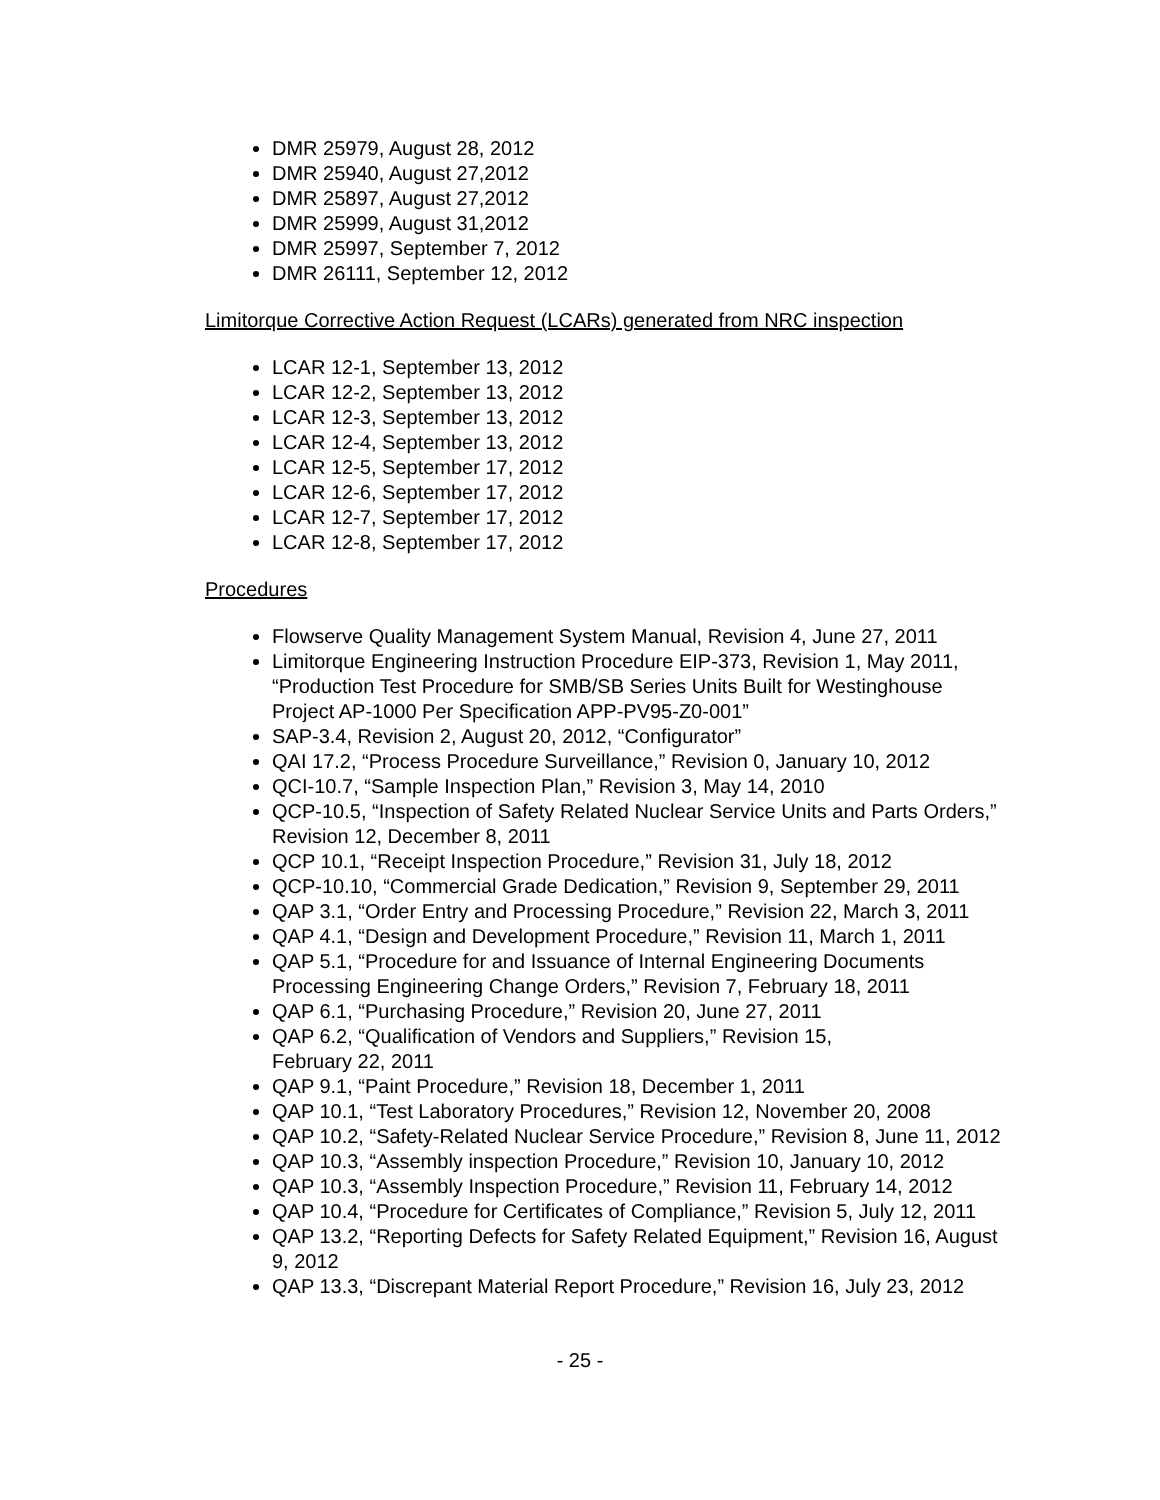DMR 25979, August 28, 2012
DMR 25940, August 27,2012
DMR 25897, August 27,2012
DMR 25999, August 31,2012
DMR 25997, September 7, 2012
DMR 26111, September 12, 2012
Limitorque Corrective Action Request (LCARs) generated from NRC inspection
LCAR 12-1, September 13, 2012
LCAR 12-2, September 13, 2012
LCAR 12-3, September 13, 2012
LCAR 12-4, September 13, 2012
LCAR 12-5, September 17, 2012
LCAR 12-6, September 17, 2012
LCAR 12-7, September 17, 2012
LCAR 12-8, September 17, 2012
Procedures
Flowserve Quality Management System Manual, Revision 4, June 27, 2011
Limitorque Engineering Instruction Procedure EIP-373, Revision 1, May 2011, “Production Test Procedure for SMB/SB Series Units Built for Westinghouse Project AP-1000 Per Specification APP-PV95-Z0-001”
SAP-3.4, Revision 2, August 20, 2012, “Configurator”
QAI 17.2, “Process Procedure Surveillance,” Revision 0, January 10, 2012
QCI-10.7, “Sample Inspection Plan,” Revision 3, May 14, 2010
QCP-10.5, “Inspection of Safety Related Nuclear Service Units and Parts Orders,” Revision 12, December 8, 2011
QCP 10.1, “Receipt Inspection Procedure,” Revision 31, July 18, 2012
QCP-10.10, “Commercial Grade Dedication,” Revision 9, September 29, 2011
QAP 3.1, “Order Entry and Processing Procedure,” Revision 22, March 3, 2011
QAP 4.1, “Design and Development Procedure,” Revision 11, March 1, 2011
QAP 5.1, “Procedure for and Issuance of Internal Engineering Documents Processing Engineering Change Orders,” Revision 7, February 18, 2011
QAP 6.1, “Purchasing Procedure,” Revision 20, June 27, 2011
QAP 6.2, “Qualification of Vendors and Suppliers,” Revision 15,
February 22, 2011
QAP 9.1, “Paint Procedure,” Revision 18, December 1, 2011
QAP 10.1, “Test Laboratory Procedures,” Revision 12, November 20, 2008
QAP 10.2, “Safety-Related Nuclear Service Procedure,” Revision 8, June 11, 2012
QAP 10.3, “Assembly inspection Procedure,” Revision 10, January 10, 2012
QAP 10.3, “Assembly Inspection Procedure,” Revision 11, February 14, 2012
QAP 10.4, “Procedure for Certificates of Compliance,” Revision 5, July 12, 2011
QAP 13.2, “Reporting Defects for Safety Related Equipment,” Revision 16, August 9, 2012
QAP 13.3, “Discrepant Material Report Procedure,” Revision 16, July 23, 2012
- 25 -